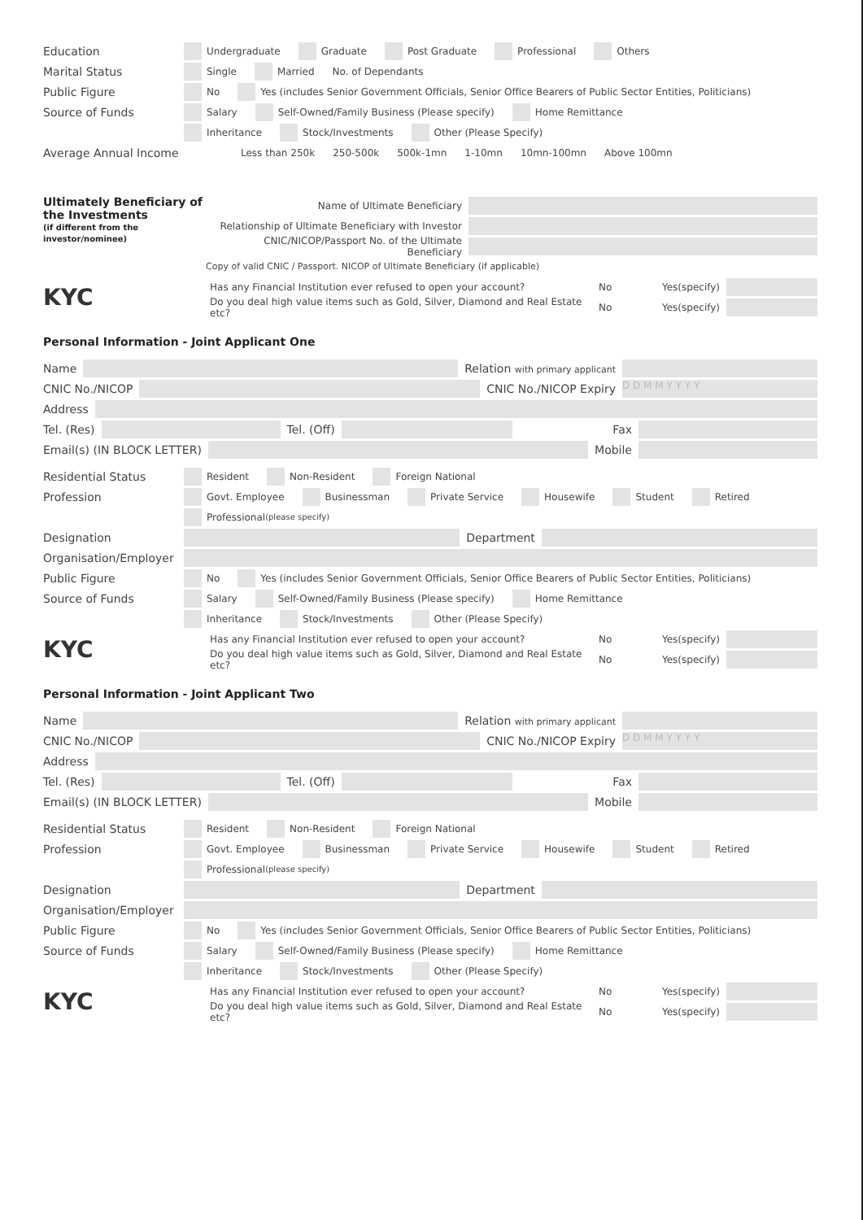Education Undergraduate Graduate Post Graduate Professional Others
Marital Status Single Married No. of Dependants
Public Figure No Yes (includes Senior Government Officials, Senior Office Bearers of Public Sector Entities, Politicians)
Source of Funds Salary Self-Owned/Family Business (Please specify) Home Remittance
Inheritance Stock/Investments Other (Please Specify)
Average Annual Income Less than 250k 250-500k 500k-1mn 1-10mn 10mn-100mn Above 100mn
Ultimately Beneficiary of the Investments
(if different from the investor/nominee)
Name of Ultimate Beneficiary
Relationship of Ultimate Beneficiary with Investor
CNIC/NICOP/Passport No. of the Ultimate Beneficiary
Copy of valid CNIC / Passport. NICOP of Ultimate Beneficiary (if applicable)
KYC
Has any Financial Institution ever refused to open your account? No Yes(specify)
Do you deal high value items such as Gold, Silver, Diamond and Real Estate etc? No Yes(specify)
Personal Information - Joint Applicant One
Name Relation with primary applicant
CNIC No./NICOP CNIC No./NICOP Expiry D D M M Y Y Y Y
Address
Tel. (Res) Tel. (Off) Fax
Email(s) (IN BLOCK LETTER) Mobile
Residential Status Resident Non-Resident Foreign National
Profession Govt. Employee Businessman Private Service Housewife Student Retired
Professional (please specify)
Designation Department
Organisation/Employer
Public Figure No Yes (includes Senior Government Officials, Senior Office Bearers of Public Sector Entities, Politicians)
Source of Funds Salary Self-Owned/Family Business (Please specify) Home Remittance
Inheritance Stock/Investments Other (Please Specify)
KYC
Has any Financial Institution ever refused to open your account? No Yes(specify)
Do you deal high value items such as Gold, Silver, Diamond and Real Estate etc? No Yes(specify)
Personal Information - Joint Applicant Two
Name Relation with primary applicant
CNIC No./NICOP CNIC No./NICOP Expiry D D M M Y Y Y Y
Address
Tel. (Res) Tel. (Off) Fax
Email(s) (IN BLOCK LETTER) Mobile
Residential Status Resident Non-Resident Foreign National
Profession Govt. Employee Businessman Private Service Housewife Student Retired
Professional (please specify)
Designation Department
Organisation/Employer
Public Figure No Yes (includes Senior Government Officials, Senior Office Bearers of Public Sector Entities, Politicians)
Source of Funds Salary Self-Owned/Family Business (Please specify) Home Remittance
Inheritance Stock/Investments Other (Please Specify)
KYC
Has any Financial Institution ever refused to open your account? No Yes(specify)
Do you deal high value items such as Gold, Silver, Diamond and Real Estate etc? No Yes(specify)